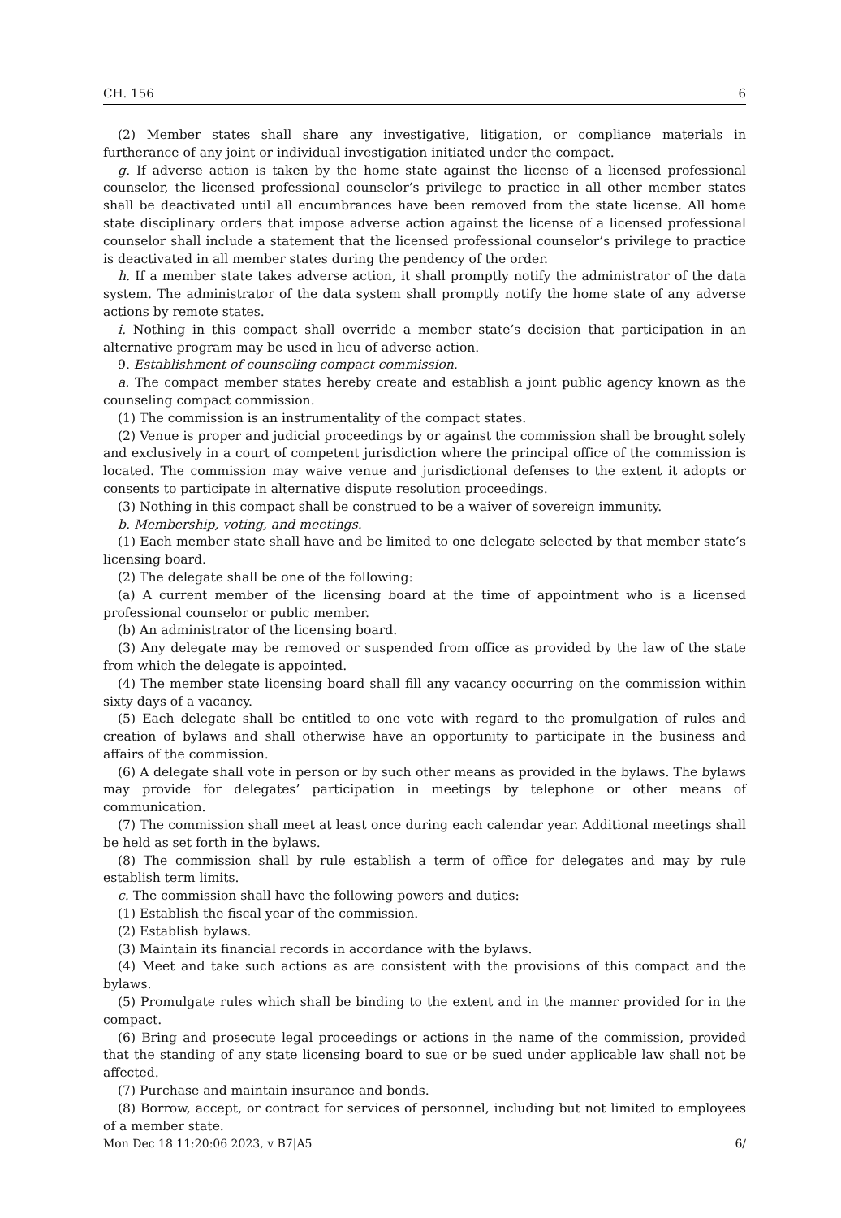CH. 156 6
(2) Member states shall share any investigative, litigation, or compliance materials in furtherance of any joint or individual investigation initiated under the compact.
g. If adverse action is taken by the home state against the license of a licensed professional counselor, the licensed professional counselor’s privilege to practice in all other member states shall be deactivated until all encumbrances have been removed from the state license. All home state disciplinary orders that impose adverse action against the license of a licensed professional counselor shall include a statement that the licensed professional counselor’s privilege to practice is deactivated in all member states during the pendency of the order.
h. If a member state takes adverse action, it shall promptly notify the administrator of the data system. The administrator of the data system shall promptly notify the home state of any adverse actions by remote states.
i. Nothing in this compact shall override a member state’s decision that participation in an alternative program may be used in lieu of adverse action.
9. Establishment of counseling compact commission.
a. The compact member states hereby create and establish a joint public agency known as the counseling compact commission.
(1) The commission is an instrumentality of the compact states.
(2) Venue is proper and judicial proceedings by or against the commission shall be brought solely and exclusively in a court of competent jurisdiction where the principal office of the commission is located. The commission may waive venue and jurisdictional defenses to the extent it adopts or consents to participate in alternative dispute resolution proceedings.
(3) Nothing in this compact shall be construed to be a waiver of sovereign immunity.
b. Membership, voting, and meetings.
(1) Each member state shall have and be limited to one delegate selected by that member state’s licensing board.
(2) The delegate shall be one of the following:
(a) A current member of the licensing board at the time of appointment who is a licensed professional counselor or public member.
(b) An administrator of the licensing board.
(3) Any delegate may be removed or suspended from office as provided by the law of the state from which the delegate is appointed.
(4) The member state licensing board shall fill any vacancy occurring on the commission within sixty days of a vacancy.
(5) Each delegate shall be entitled to one vote with regard to the promulgation of rules and creation of bylaws and shall otherwise have an opportunity to participate in the business and affairs of the commission.
(6) A delegate shall vote in person or by such other means as provided in the bylaws. The bylaws may provide for delegates’ participation in meetings by telephone or other means of communication.
(7) The commission shall meet at least once during each calendar year. Additional meetings shall be held as set forth in the bylaws.
(8) The commission shall by rule establish a term of office for delegates and may by rule establish term limits.
c. The commission shall have the following powers and duties:
(1) Establish the fiscal year of the commission.
(2) Establish bylaws.
(3) Maintain its financial records in accordance with the bylaws.
(4) Meet and take such actions as are consistent with the provisions of this compact and the bylaws.
(5) Promulgate rules which shall be binding to the extent and in the manner provided for in the compact.
(6) Bring and prosecute legal proceedings or actions in the name of the commission, provided that the standing of any state licensing board to sue or be sued under applicable law shall not be affected.
(7) Purchase and maintain insurance and bonds.
(8) Borrow, accept, or contract for services of personnel, including but not limited to employees of a member state.
Mon Dec 18 11:20:06 2023, v B7|A5 6/